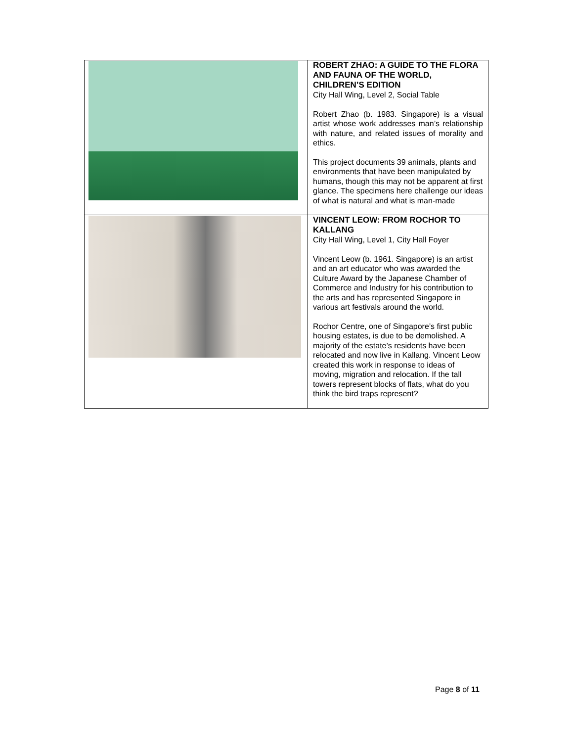| | ROBERT ZHAO: A GUIDE TO THE FLORA AND FAUNA OF THE WORLD, CHILDREN’S EDITION City Hall Wing, Level 2, Social Table Robert Zhao (b. 1983. Singapore) is a visual artist whose work addresses man’s relationship with nature, and related issues of morality and ethics. This project documents 39 animals, plants and environments that have been manipulated by humans, though this may not be apparent at first glance. The specimens here challenge our ideas of what is natural and what is man-made |
| | VINCENT LEOW: FROM ROCHOR TO KALLANG City Hall Wing, Level 1, City Hall Foyer Vincent Leow (b. 1961. Singapore) is an artist and an art educator who was awarded the Culture Award by the Japanese Chamber of Commerce and Industry for his contribution to the arts and has represented Singapore in various art festivals around the world. Rochor Centre, one of Singapore’s first public housing estates, is due to be demolished. A majority of the estate’s residents have been relocated and now live in Kallang. Vincent Leow created this work in response to ideas of moving, migration and relocation. If the tall towers represent blocks of flats, what do you think the bird traps represent? |
Page 8 of 11